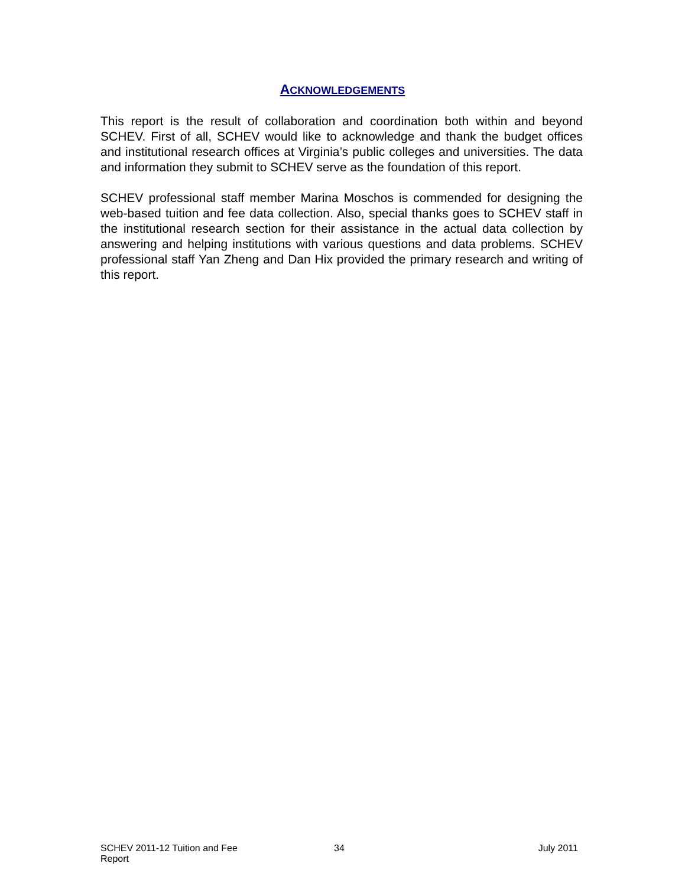ACKNOWLEDGEMENTS
This report is the result of collaboration and coordination both within and beyond SCHEV. First of all, SCHEV would like to acknowledge and thank the budget offices and institutional research offices at Virginia’s public colleges and universities. The data and information they submit to SCHEV serve as the foundation of this report.
SCHEV professional staff member Marina Moschos is commended for designing the web-based tuition and fee data collection. Also, special thanks goes to SCHEV staff in the institutional research section for their assistance in the actual data collection by answering and helping institutions with various questions and data problems. SCHEV professional staff Yan Zheng and Dan Hix provided the primary research and writing of this report.
SCHEV 2011-12 Tuition and Fee Report 34 July 2011